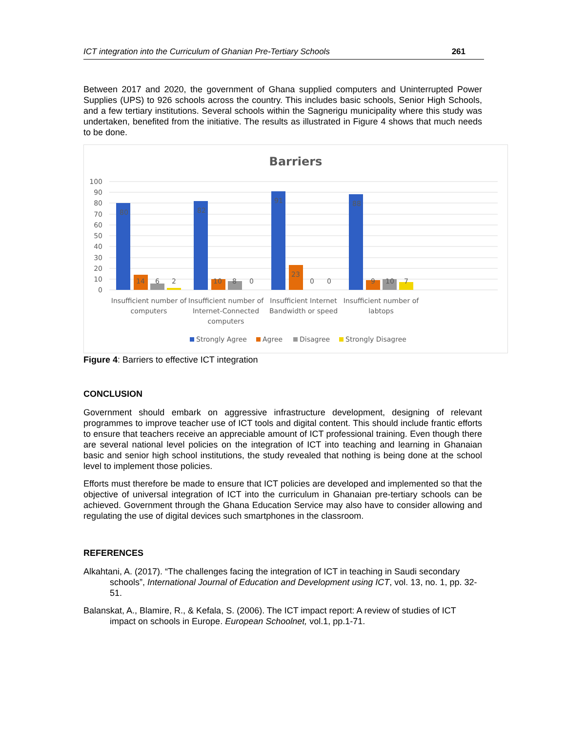ICT integration into the Curriculum of Ghanian Pre-Tertiary Schools 261
Between 2017 and 2020, the government of Ghana supplied computers and Uninterrupted Power Supplies (UPS) to 926 schools across the country. This includes basic schools, Senior High Schools, and a few tertiary institutions. Several schools within the Sagnerigu municipality where this study was undertaken, benefited from the initiative. The results as illustrated in Figure 4 shows that much needs to be done.
Barriers
100
90
80
70
60
50
40
30
20
10
0
80
82
91
88
14
6
2
10
8
0
23
0
0
9
10
7
Insufficient number of
computers
Insufficient number of
Internet-Connected
computers
Insufficient Internet
Bandwidth or speed
Insufficient number of
labtops
Strongly Agree
Agree
Disagree
Strongly Disagree
Figure 4: Barriers to effective ICT integration
CONCLUSION
Government should embark on aggressive infrastructure development, designing of relevant programmes to improve teacher use of ICT tools and digital content. This should include frantic efforts to ensure that teachers receive an appreciable amount of ICT professional training. Even though there are several national level policies on the integration of ICT into teaching and learning in Ghanaian basic and senior high school institutions, the study revealed that nothing is being done at the school level to implement those policies.
Efforts must therefore be made to ensure that ICT policies are developed and implemented so that the objective of universal integration of ICT into the curriculum in Ghanaian pre-tertiary schools can be achieved. Government through the Ghana Education Service may also have to consider allowing and regulating the use of digital devices such smartphones in the classroom.
REFERENCES
Alkahtani, A. (2017). “The challenges facing the integration of ICT in teaching in Saudi secondary schools”, International Journal of Education and Development using ICT, vol. 13, no. 1, pp. 32-51.
Balanskat, A., Blamire, R., & Kefala, S. (2006). The ICT impact report: A review of studies of ICT impact on schools in Europe. European Schoolnet, vol.1, pp.1-71.